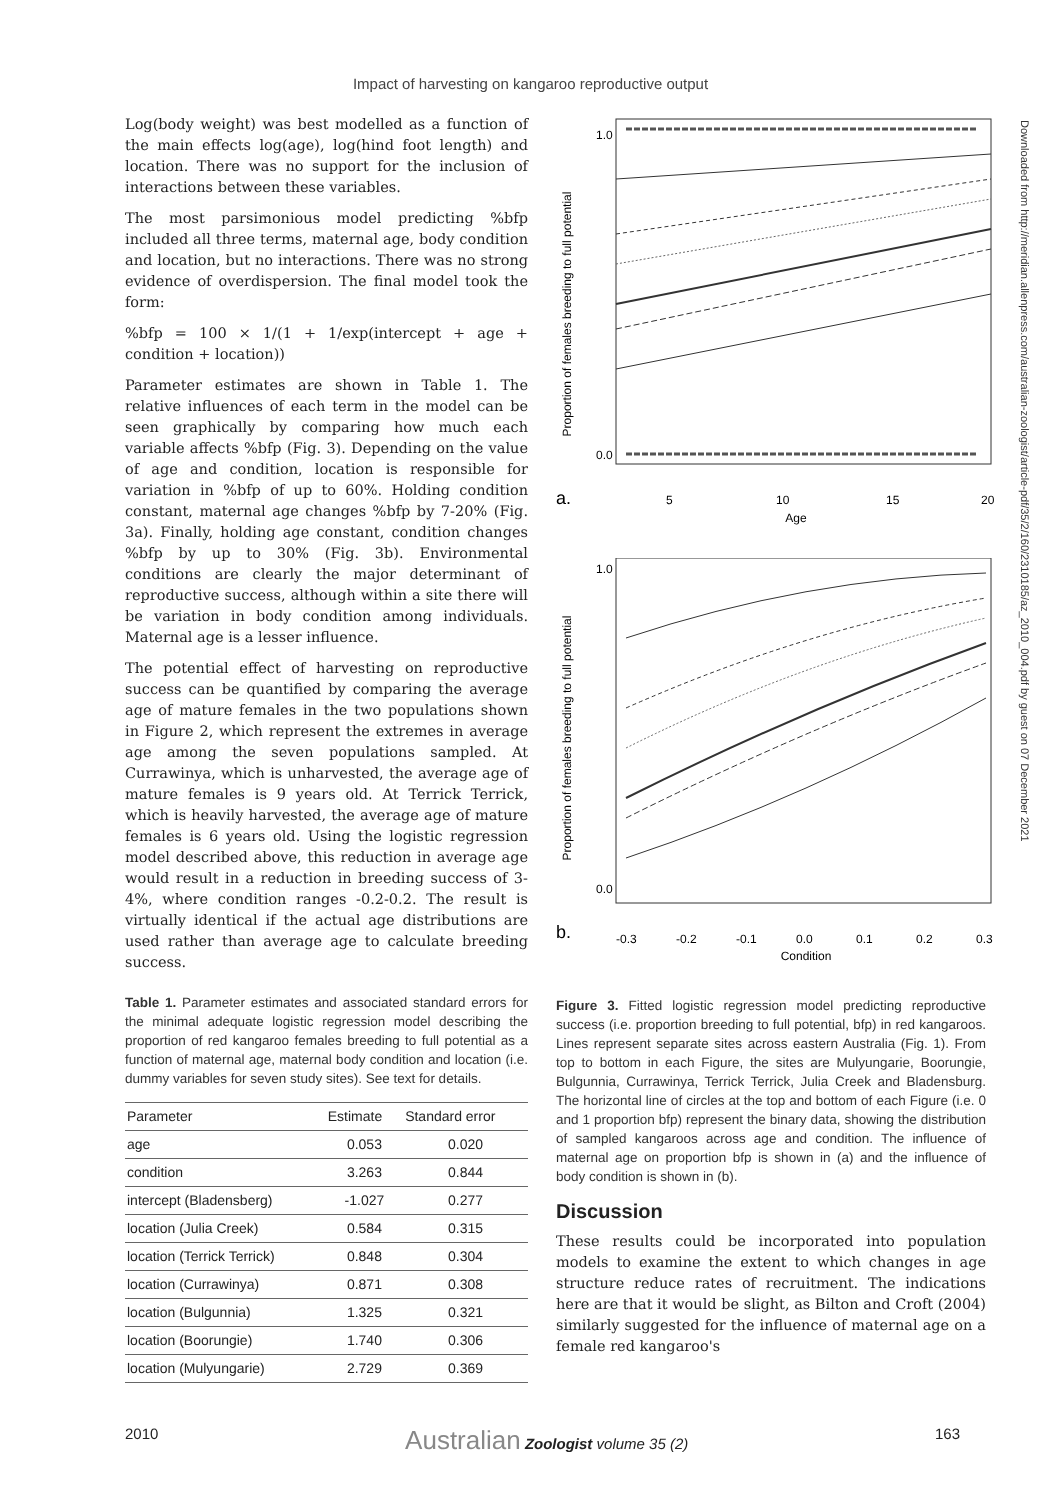Impact of harvesting on kangaroo reproductive output
Log(body weight) was best modelled as a function of the main effects log(age), log(hind foot length) and location. There was no support for the inclusion of interactions between these variables.
The most parsimonious model predicting %bfp included all three terms, maternal age, body condition and location, but no interactions. There was no strong evidence of overdispersion. The final model took the form:
%bfp = 100 × 1/(1 + 1/exp(intercept + age + condition + location))
Parameter estimates are shown in Table 1. The relative influences of each term in the model can be seen graphically by comparing how much each variable affects %bfp (Fig. 3). Depending on the value of age and condition, location is responsible for variation in %bfp of up to 60%. Holding condition constant, maternal age changes %bfp by 7-20% (Fig. 3a). Finally, holding age constant, condition changes %bfp by up to 30% (Fig. 3b). Environmental conditions are clearly the major determinant of reproductive success, although within a site there will be variation in body condition among individuals. Maternal age is a lesser influence.
The potential effect of harvesting on reproductive success can be quantified by comparing the average age of mature females in the two populations shown in Figure 2, which represent the extremes in average age among the seven populations sampled. At Currawinya, which is unharvested, the average age of mature females is 9 years old. At Terrick Terrick, which is heavily harvested, the average age of mature females is 6 years old. Using the logistic regression model described above, this reduction in average age would result in a reduction in breeding success of 3-4%, where condition ranges -0.2-0.2. The result is virtually identical if the actual age distributions are used rather than average age to calculate breeding success.
Table 1. Parameter estimates and associated standard errors for the minimal adequate logistic regression model describing the proportion of red kangaroo females breeding to full potential as a function of maternal age, maternal body condition and location (i.e. dummy variables for seven study sites). See text for details.
| Parameter | Estimate | Standard error |
| --- | --- | --- |
| age | 0.053 | 0.020 |
| condition | 3.263 | 0.844 |
| intercept (Bladensberg) | -1.027 | 0.277 |
| location (Julia Creek) | 0.584 | 0.315 |
| location (Terrick Terrick) | 0.848 | 0.304 |
| location (Currawinya) | 0.871 | 0.308 |
| location (Bulgunnia) | 1.325 | 0.321 |
| location (Boorungie) | 1.740 | 0.306 |
| location (Mulyungarie) | 2.729 | 0.369 |
Proportion of females breeding to full potential
1.0
0.0
a.
5
10
15
20
Age
Proportion of females breeding to full potential
1.0
0.0
b.
-0.3
-0.2
-0.1
0.0
0.1
0.2
0.3
Condition
Figure 3. Fitted logistic regression model predicting reproductive success (i.e. proportion breeding to full potential, bfp) in red kangaroos. Lines represent separate sites across eastern Australia (Fig. 1). From top to bottom in each Figure, the sites are Mulyungarie, Boorungie, Bulgunnia, Currawinya, Terrick Terrick, Julia Creek and Bladensburg. The horizontal line of circles at the top and bottom of each Figure (i.e. 0 and 1 proportion bfp) represent the binary data, showing the distribution of sampled kangaroos across age and condition. The influence of maternal age on proportion bfp is shown in (a) and the influence of body condition is shown in (b).
Discussion
These results could be incorporated into population models to examine the extent to which changes in age structure reduce rates of recruitment. The indications here are that it would be slight, as Bilton and Croft (2004) similarly suggested for the influence of maternal age on a female red kangaroo's
Downloaded from http://meridian.allenpress.com/australian-zoologist/article-pdf/35/2/160/2310185/az_2010_004.pdf by guest on 07 December 2021
2010 Australian Zoologist volume 35 (2) 163